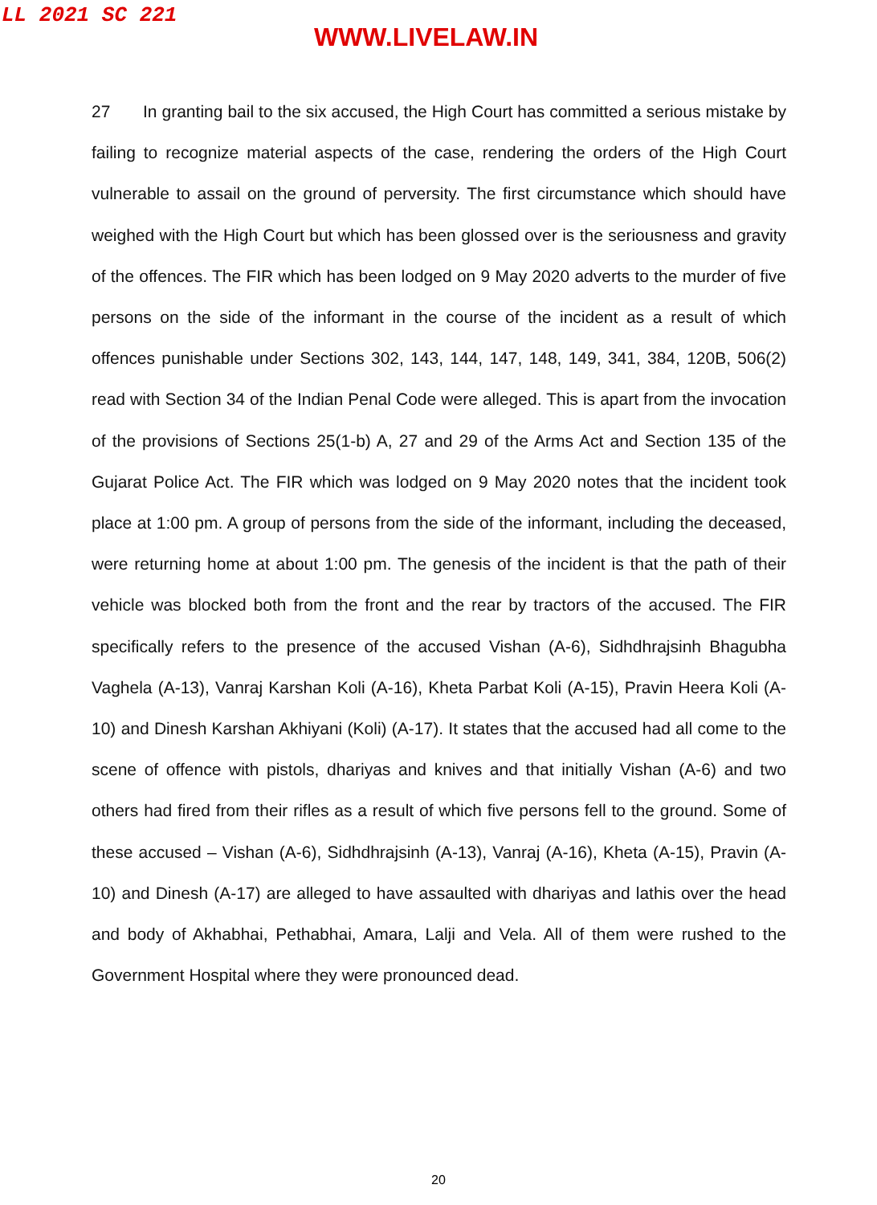LL 2021 SC 221
WWW.LIVELAW.IN
27 In granting bail to the six accused, the High Court has committed a serious mistake by failing to recognize material aspects of the case, rendering the orders of the High Court vulnerable to assail on the ground of perversity. The first circumstance which should have weighed with the High Court but which has been glossed over is the seriousness and gravity of the offences. The FIR which has been lodged on 9 May 2020 adverts to the murder of five persons on the side of the informant in the course of the incident as a result of which offences punishable under Sections 302, 143, 144, 147, 148, 149, 341, 384, 120B, 506(2) read with Section 34 of the Indian Penal Code were alleged. This is apart from the invocation of the provisions of Sections 25(1-b) A, 27 and 29 of the Arms Act and Section 135 of the Gujarat Police Act. The FIR which was lodged on 9 May 2020 notes that the incident took place at 1:00 pm. A group of persons from the side of the informant, including the deceased, were returning home at about 1:00 pm. The genesis of the incident is that the path of their vehicle was blocked both from the front and the rear by tractors of the accused. The FIR specifically refers to the presence of the accused Vishan (A-6), Sidhdhrajsinh Bhagubha Vaghela (A-13), Vanraj Karshan Koli (A-16), Kheta Parbat Koli (A-15), Pravin Heera Koli (A-10) and Dinesh Karshan Akhiyani (Koli) (A-17). It states that the accused had all come to the scene of offence with pistols, dhariyas and knives and that initially Vishan (A-6) and two others had fired from their rifles as a result of which five persons fell to the ground. Some of these accused – Vishan (A-6), Sidhdhrajsinh (A-13), Vanraj (A-16), Kheta (A-15), Pravin (A-10) and Dinesh (A-17) are alleged to have assaulted with dhariyas and lathis over the head and body of Akhabhai, Pethabhai, Amara, Lalji and Vela. All of them were rushed to the Government Hospital where they were pronounced dead.
20